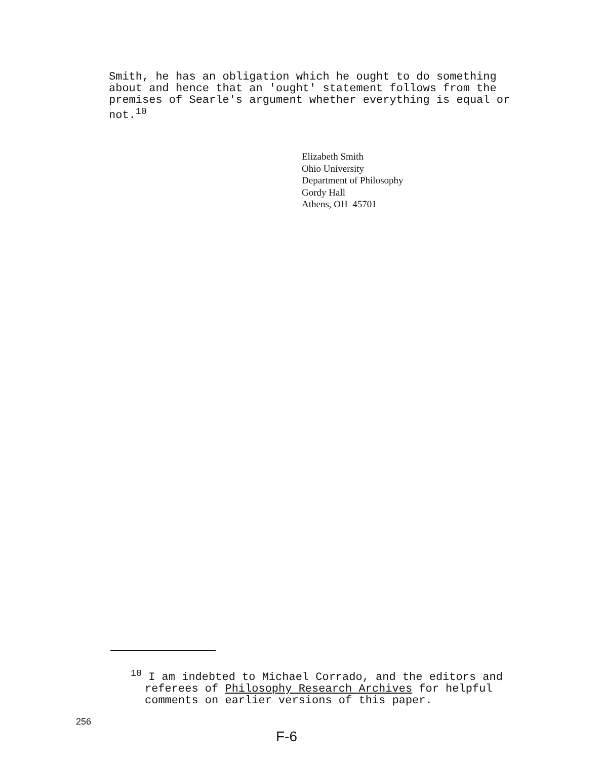Smith, he has an obligation which he ought to do something about and hence that an 'ought' statement follows from the premises of Searle's argument whether everything is equal or not.<sup>10</sup>
Elizabeth Smith
Ohio University
Department of Philosophy
Gordy Hall
Athens, OH 45701
<sup>10</sup> I am indebted to Michael Corrado, and the editors and referees of Philosophy Research Archives for helpful comments on earlier versions of this paper.
256
F-6